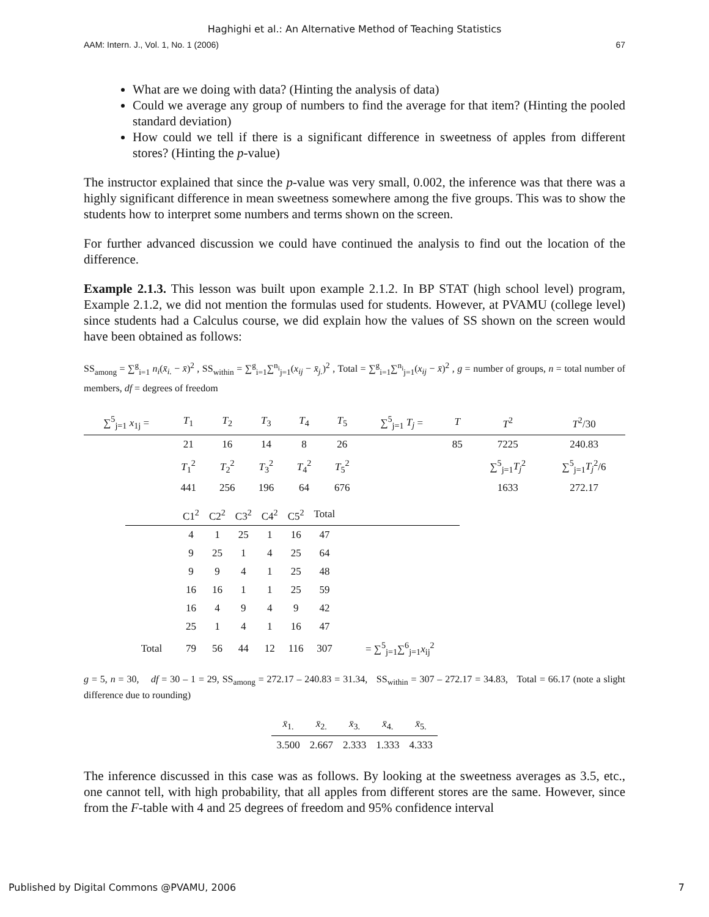Haghighi et al.: An Alternative Method of Teaching Statistics
AAM: Intern. J., Vol. 1, No. 1 (2006) 67
What are we doing with data? (Hinting the analysis of data)
Could we average any group of numbers to find the average for that item? (Hinting the pooled standard deviation)
How could we tell if there is a significant difference in sweetness of apples from different stores? (Hinting the p-value)
The instructor explained that since the p-value was very small, 0.002, the inference was that there was a highly significant difference in mean sweetness somewhere among the five groups. This was to show the students how to interpret some numbers and terms shown on the screen.
For further advanced discussion we could have continued the analysis to find out the location of the difference.
Example 2.1.3. This lesson was built upon example 2.1.2. In BP STAT (high school level) program, Example 2.1.2, we did not mention the formulas used for students. However, at PVAMU (college level) since students had a Calculus course, we did explain how the values of SS shown on the screen would have been obtained as follows:
SS<sub>among</sub> = ∑<sup>g</sup><sub>i=1</sub> n<sub>i</sub>(x̄<sub>i.</sub> − x̄)<sup>2</sup> , SS<sub>within</sub> = ∑<sup>g</sup><sub>i=1</sub>∑<sup>n<sub>i</sub></sup><sub>j=1</sub>(x<sub>ij</sub> − x̄<sub>j.</sub>)<sup>2</sup> , Total = ∑<sup>g</sup><sub>i=1</sub>∑<sup>n<sub>i</sub></sup><sub>j=1</sub>(x<sub>ij</sub> − x̄)<sup>2</sup> , g = number of groups, n = total number of members, df = degrees of freedom
| ∑<sup>5</sup><sub>j=1</sub> x<sub>1j</sub> = | T<sub>1</sub> | T<sub>2</sub> | T<sub>3</sub> | T<sub>4</sub> | T<sub>5</sub> | ∑<sup>5</sup><sub>j=1</sub> T<sub>j</sub> = | T | T<sup>2</sup> | T<sup>2</sup>/30 |
| | 21 | 16 | 14 | 8 | 26 | | 85 | 7225 | 240.83 |
| | T<sub>1</sub><sup>2</sup> | T<sub>2</sub><sup>2</sup> | T<sub>3</sub><sup>2</sup> | T<sub>4</sub><sup>2</sup> | T<sub>5</sub><sup>2</sup> | | | ∑<sup>5</sup><sub>j=1</sub> T<sub>j</sub><sup>2</sup> | ∑<sup>5</sup><sub>j=1</sub> T<sub>j</sub><sup>2</sup>/6 |
| | 441 | 256 | 196 | 64 | 676 | | | 1633 | 272.17 |
| | C1<sup>2</sup> | C2<sup>2</sup> | C3<sup>2</sup> | C4<sup>2</sup> | C5<sup>2</sup> | Total | |
| | 4 | 1 | 25 | 1 | 16 | 47 | |
| | 9 | 25 | 1 | 4 | 25 | 64 | |
| | 9 | 9 | 4 | 1 | 25 | 48 | |
| | 16 | 16 | 1 | 1 | 25 | 59 | |
| | 16 | 4 | 9 | 4 | 9 | 42 | |
| | 25 | 1 | 4 | 1 | 16 | 47 | |
| Total | 79 | 56 | 44 | 12 | 116 | 307 | = ∑<sup>5</sup><sub>j=1</sub>∑<sup>6</sup><sub>j=1</sub> x<sub>ij</sub><sup>2</sup> |
g = 5, n = 30, df = 30 – 1 = 29, SS<sub>among</sub> = 272.17 – 240.83 = 31.34, SS<sub>within</sub> = 307 – 272.17 = 34.83, Total = 66.17 (note a slight difference due to rounding)
| x̄<sub>1.</sub> | x̄<sub>2.</sub> | x̄<sub>3.</sub> | x̄<sub>4.</sub> | x̄<sub>5.</sub> |
| 3.500 | 2.667 | 2.333 | 1.333 | 4.333 |
The inference discussed in this case was as follows. By looking at the sweetness averages as 3.5, etc., one cannot tell, with high probability, that all apples from different stores are the same. However, since from the F-table with 4 and 25 degrees of freedom and 95% confidence interval
Published by Digital Commons @PVAMU, 2006 7